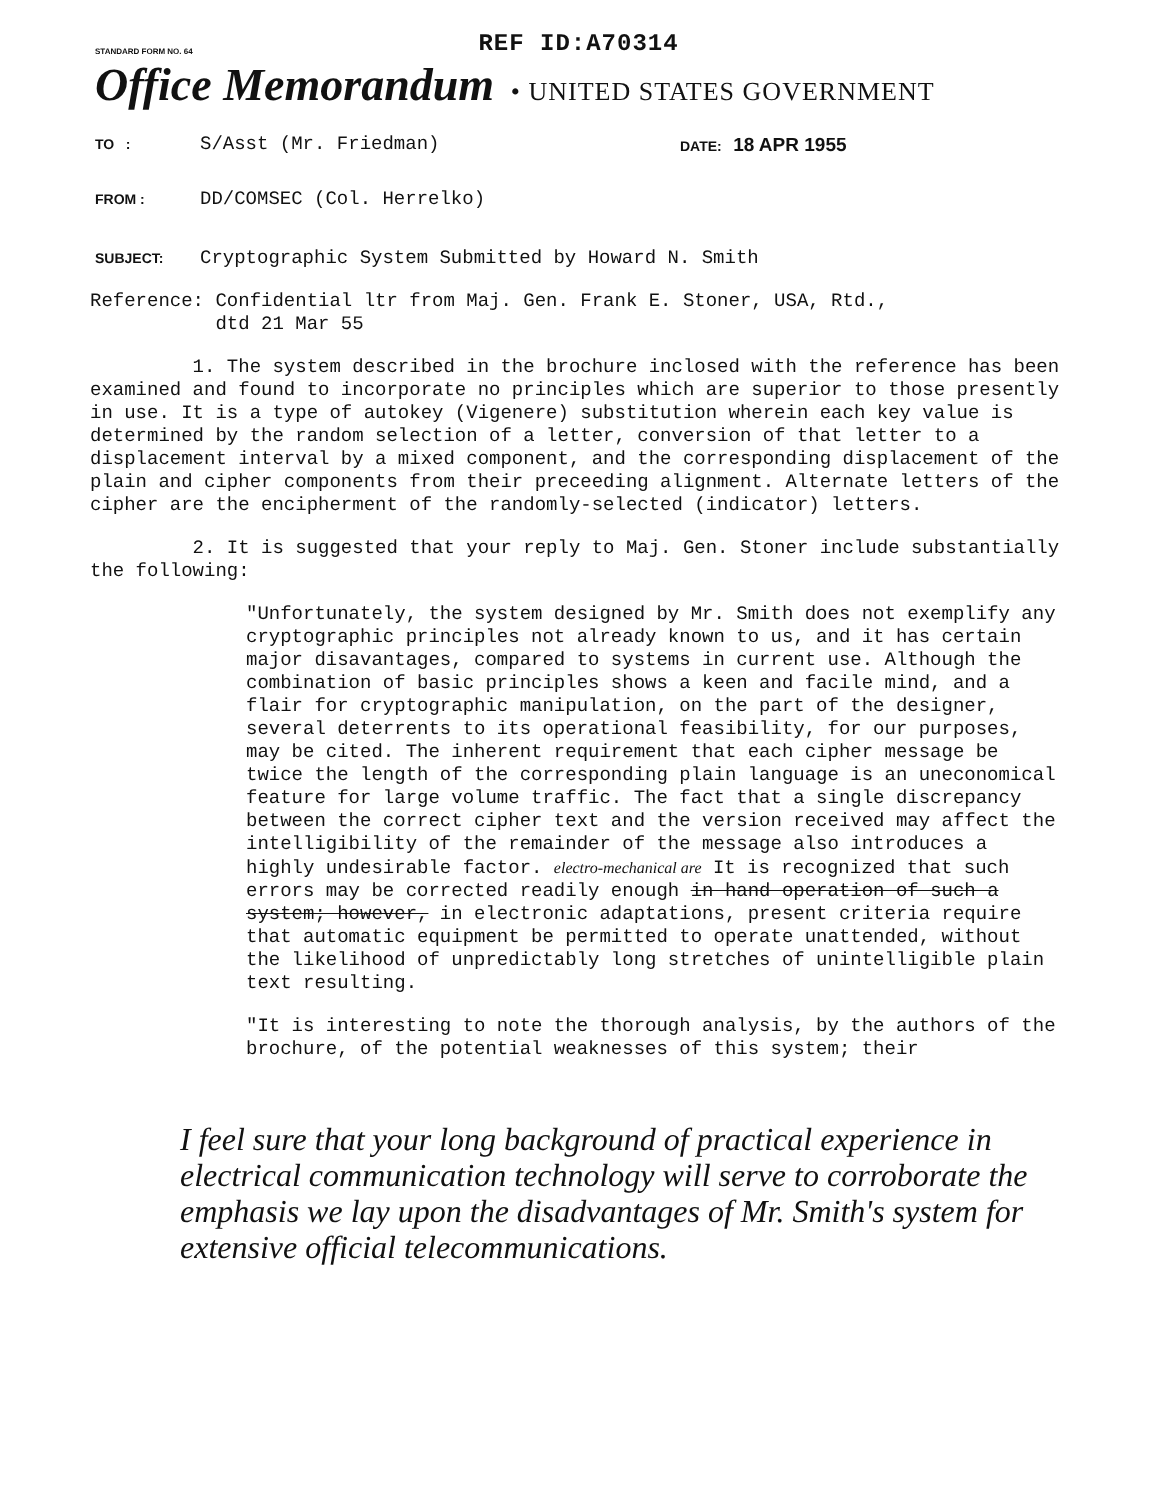STANDARD FORM NO. 64
REF ID:A70314
Office Memorandum • UNITED STATES GOVERNMENT
TO :
S/Asst (Mr. Friedman)
DATE: 18 APR 1955
FROM :
DD/COMSEC (Col. Herrelko)
SUBJECT:
Cryptographic System Submitted by Howard N. Smith
Reference: Confidential ltr from Maj. Gen. Frank E. Stoner, USA, Rtd.,
dtd 21 Mar 55
1. The system described in the brochure inclosed with the reference has been examined and found to incorporate no principles which are superior to those presently in use. It is a type of autokey (Vigenere) substitution wherein each key value is determined by the random selection of a letter, conversion of that letter to a displacement interval by a mixed component, and the corresponding displacement of the plain and cipher components from their preceeding alignment. Alternate letters of the cipher are the encipherment of the randomly-selected (indicator) letters.
2. It is suggested that your reply to Maj. Gen. Stoner include substantially the following:
"Unfortunately, the system designed by Mr. Smith does not exemplify any cryptographic principles not already known to us, and it has certain major disavantages, compared to systems in current use. Although the combination of basic principles shows a keen and facile mind, and a flair for cryptographic manipulation, on the part of the designer, several deterrents to its operational feasibility, for our purposes, may be cited. The inherent requirement that each cipher message be twice the length of the corresponding plain language is an uneconomical feature for large volume traffic. The fact that a single discrepancy between the correct cipher text and the version received may affect the intelligibility of the remainder of the message also introduces a highly undesirable factor. electro-mechanical are It is recognized that such errors may be corrected readily enough in hand operation of such a system; however, in electronic adaptations, present criteria require that automatic equipment be permitted to operate unattended, without the likelihood of unpredictably long stretches of unintelligible plain text resulting.
"It is interesting to note the thorough analysis, by the authors of the brochure, of the potential weaknesses of this system; their
I feel sure that your long background of practical experience in electrical communication technology will serve to corroborate the emphasis we lay upon the disadvantages of Mr. Smith's system for extensive official telecommunications.